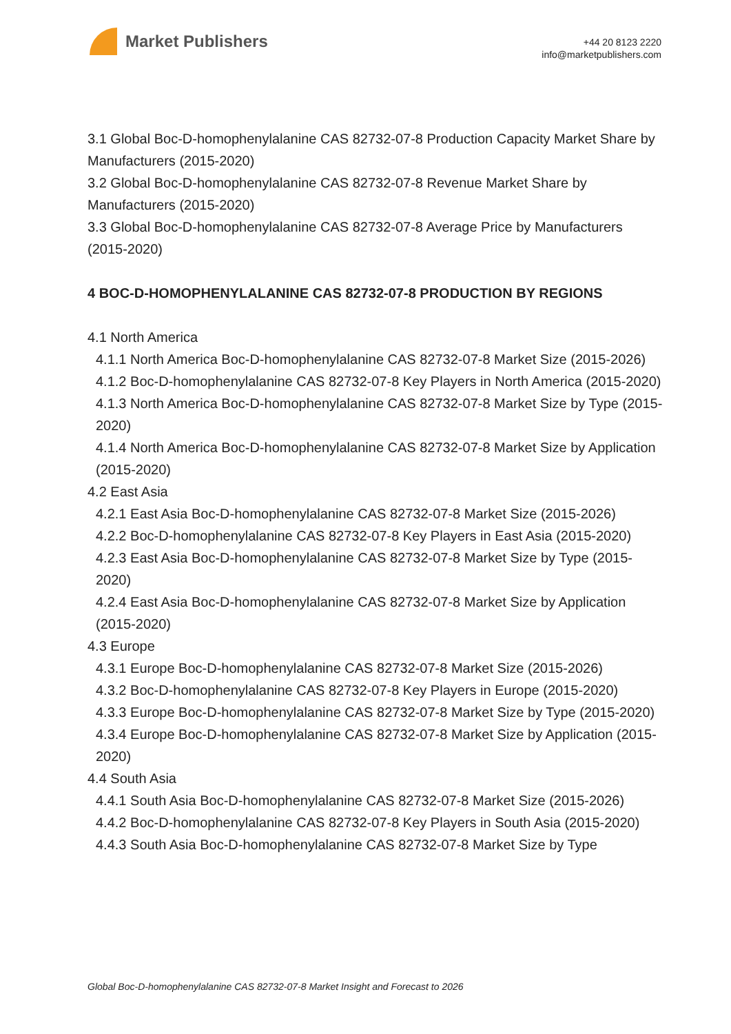Market Publishers
+44 20 8123 2220
info@marketpublishers.com
3.1 Global Boc-D-homophenylalanine CAS 82732-07-8 Production Capacity Market Share by Manufacturers (2015-2020)
3.2 Global Boc-D-homophenylalanine CAS 82732-07-8 Revenue Market Share by Manufacturers (2015-2020)
3.3 Global Boc-D-homophenylalanine CAS 82732-07-8 Average Price by Manufacturers (2015-2020)
4 BOC-D-HOMOPHENYLALANINE CAS 82732-07-8 PRODUCTION BY REGIONS
4.1 North America
4.1.1 North America Boc-D-homophenylalanine CAS 82732-07-8 Market Size (2015-2026)
4.1.2 Boc-D-homophenylalanine CAS 82732-07-8 Key Players in North America (2015-2020)
4.1.3 North America Boc-D-homophenylalanine CAS 82732-07-8 Market Size by Type (2015-2020)
4.1.4 North America Boc-D-homophenylalanine CAS 82732-07-8 Market Size by Application (2015-2020)
4.2 East Asia
4.2.1 East Asia Boc-D-homophenylalanine CAS 82732-07-8 Market Size (2015-2026)
4.2.2 Boc-D-homophenylalanine CAS 82732-07-8 Key Players in East Asia (2015-2020)
4.2.3 East Asia Boc-D-homophenylalanine CAS 82732-07-8 Market Size by Type (2015-2020)
4.2.4 East Asia Boc-D-homophenylalanine CAS 82732-07-8 Market Size by Application (2015-2020)
4.3 Europe
4.3.1 Europe Boc-D-homophenylalanine CAS 82732-07-8 Market Size (2015-2026)
4.3.2 Boc-D-homophenylalanine CAS 82732-07-8 Key Players in Europe (2015-2020)
4.3.3 Europe Boc-D-homophenylalanine CAS 82732-07-8 Market Size by Type (2015-2020)
4.3.4 Europe Boc-D-homophenylalanine CAS 82732-07-8 Market Size by Application (2015-2020)
4.4 South Asia
4.4.1 South Asia Boc-D-homophenylalanine CAS 82732-07-8 Market Size (2015-2026)
4.4.2 Boc-D-homophenylalanine CAS 82732-07-8 Key Players in South Asia (2015-2020)
4.4.3 South Asia Boc-D-homophenylalanine CAS 82732-07-8 Market Size by Type
Global Boc-D-homophenylalanine CAS 82732-07-8 Market Insight and Forecast to 2026